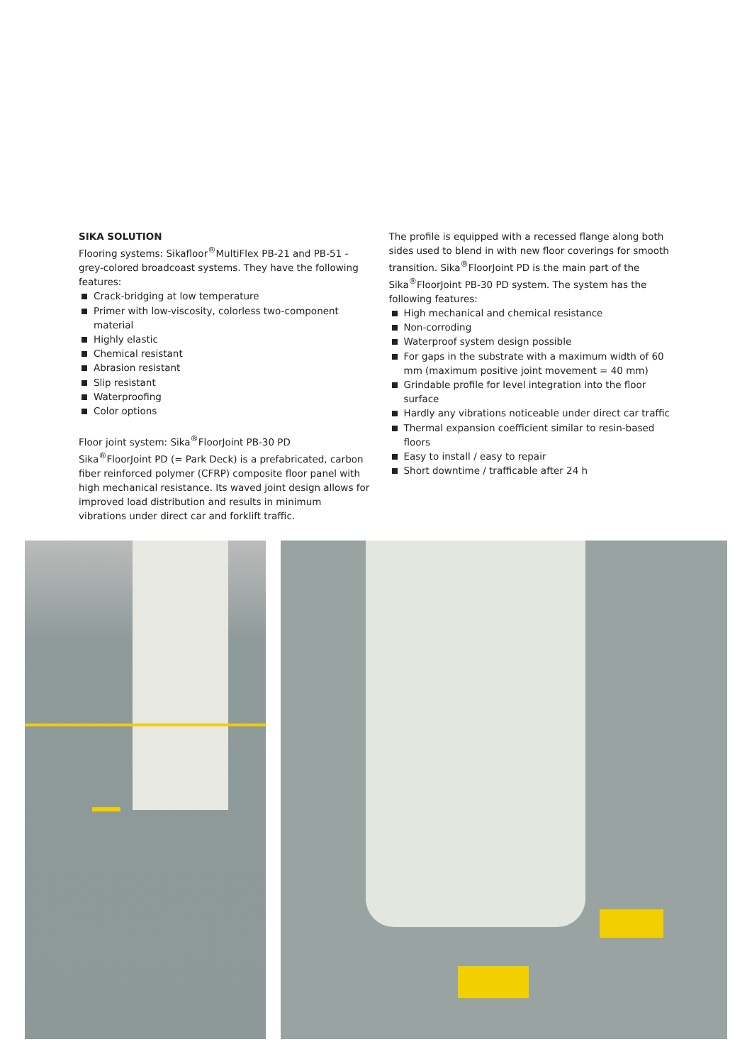SIKA SOLUTION
Flooring systems: Sikafloor<sup>®</sup>MultiFlex PB-21 and PB-51 - grey-colored broadcoast systems. They have the following features:
Crack-bridging at low temperature
Primer with low-viscosity, colorless two-component material
Highly elastic
Chemical resistant
Abrasion resistant
Slip resistant
Waterproofing
Color options
Floor joint system: Sika<sup>®</sup>FloorJoint PB-30 PD
Sika<sup>®</sup>FloorJoint PD (= Park Deck) is a prefabricated, carbon fiber reinforced polymer (CFRP) composite floor panel with high mechanical resistance. Its waved joint design allows for improved load distribution and results in minimum vibrations under direct car and forklift traffic.
The profile is equipped with a recessed flange along both sides used to blend in with new floor coverings for smooth transition. Sika<sup>®</sup>FloorJoint PD is the main part of the Sika<sup>®</sup>FloorJoint PB-30 PD system. The system has the following features:
High mechanical and chemical resistance
Non-corroding
Waterproof system design possible
For gaps in the substrate with a maximum width of 60 mm (maximum positive joint movement = 40 mm)
Grindable profile for level integration into the floor surface
Hardly any vibrations noticeable under direct car traffic
Thermal expansion coefficient similar to resin-based floors
Easy to install / easy to repair
Short downtime / trafficable after 24 h